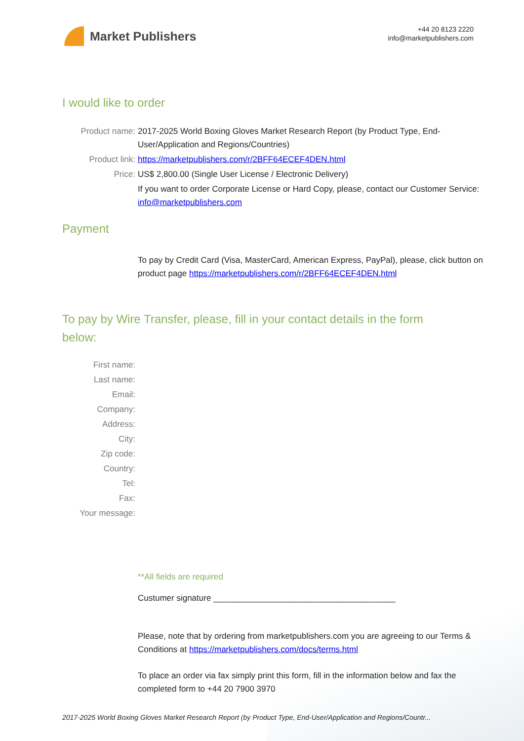Market Publishers
+44 20 8123 2220
info@marketpublishers.com
I would like to order
Product name: 2017-2025 World Boxing Gloves Market Research Report (by Product Type, End-User/Application and Regions/Countries)
Product link: https://marketpublishers.com/r/2BFF64ECEF4DEN.html
Price: US$ 2,800.00 (Single User License / Electronic Delivery)
If you want to order Corporate License or Hard Copy, please, contact our Customer Service:
info@marketpublishers.com
Payment
To pay by Credit Card (Visa, MasterCard, American Express, PayPal), please, click button on product page https://marketpublishers.com/r/2BFF64ECEF4DEN.html
To pay by Wire Transfer, please, fill in your contact details in the form below:
First name:
Last name:
Email:
Company:
Address:
City:
Zip code:
Country:
Tel:
Fax:
Your message:
**All fields are required
Custumer signature _______________________________________
Please, note that by ordering from marketpublishers.com you are agreeing to our Terms & Conditions at https://marketpublishers.com/docs/terms.html
To place an order via fax simply print this form, fill in the information below and fax the completed form to +44 20 7900 3970
2017-2025 World Boxing Gloves Market Research Report (by Product Type, End-User/Application and Regions/Countr...